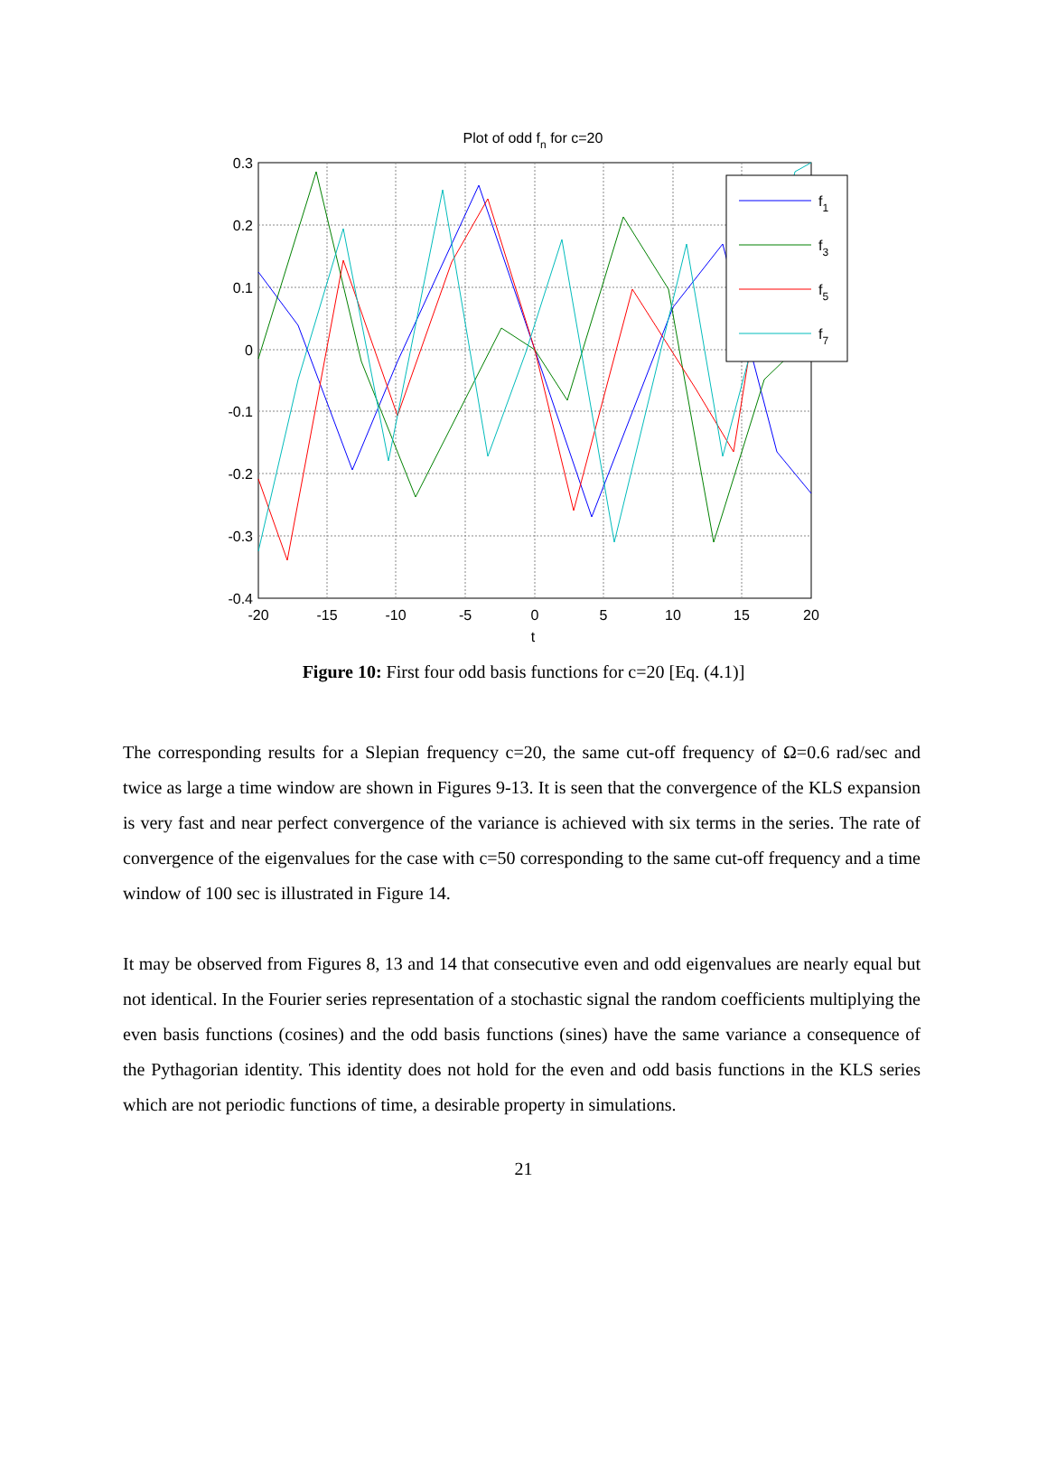Plot of odd fn for c=20
0.3
0.2
0.1
0
-0.1
-0.2
-0.3
-0.4
-20
-15
-10
-5
0
5
10
15
20
t
f1
f3
f5
f7
Figure 10: First four odd basis functions for c=20 [Eq. (4.1)]
The corresponding results for a Slepian frequency c=20, the same cut-off frequency of Ω=0.6 rad/sec and twice as large a time window are shown in Figures 9-13. It is seen that the convergence of the KLS expansion is very fast and near perfect convergence of the variance is achieved with six terms in the series. The rate of convergence of the eigenvalues for the case with c=50 corresponding to the same cut-off frequency and a time window of 100 sec is illustrated in Figure 14.
It may be observed from Figures 8, 13 and 14 that consecutive even and odd eigenvalues are nearly equal but not identical. In the Fourier series representation of a stochastic signal the random coefficients multiplying the even basis functions (cosines) and the odd basis functions (sines) have the same variance a consequence of the Pythagorian identity. This identity does not hold for the even and odd basis functions in the KLS series which are not periodic functions of time, a desirable property in simulations.
21